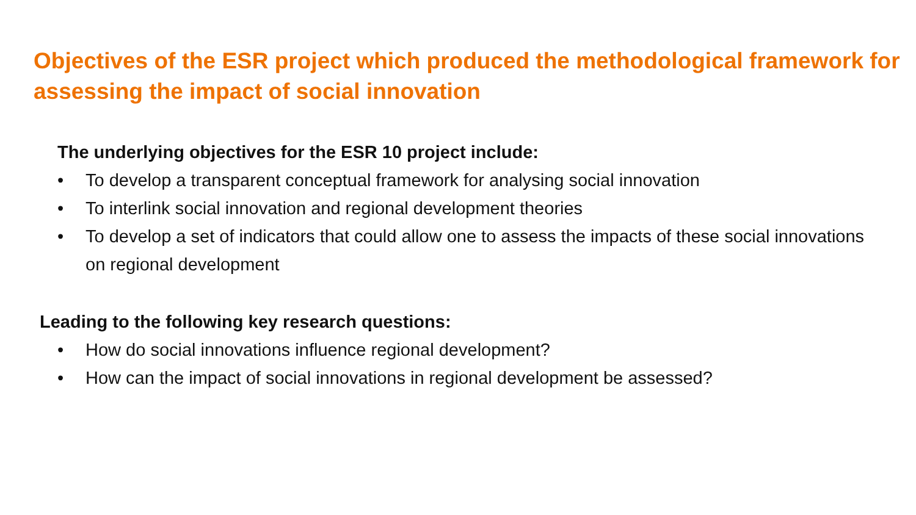Objectives of the ESR project which produced the methodological framework for assessing the impact of social innovation
The underlying objectives for the ESR 10 project include:
• To develop a transparent conceptual framework for analysing social innovation
• To interlink social innovation and regional development theories
• To develop a set of indicators that could allow one to assess the impacts of these social innovations on regional development
Leading to the following key research questions:
• How do social innovations influence regional development?
• How can the impact of social innovations in regional development be assessed?